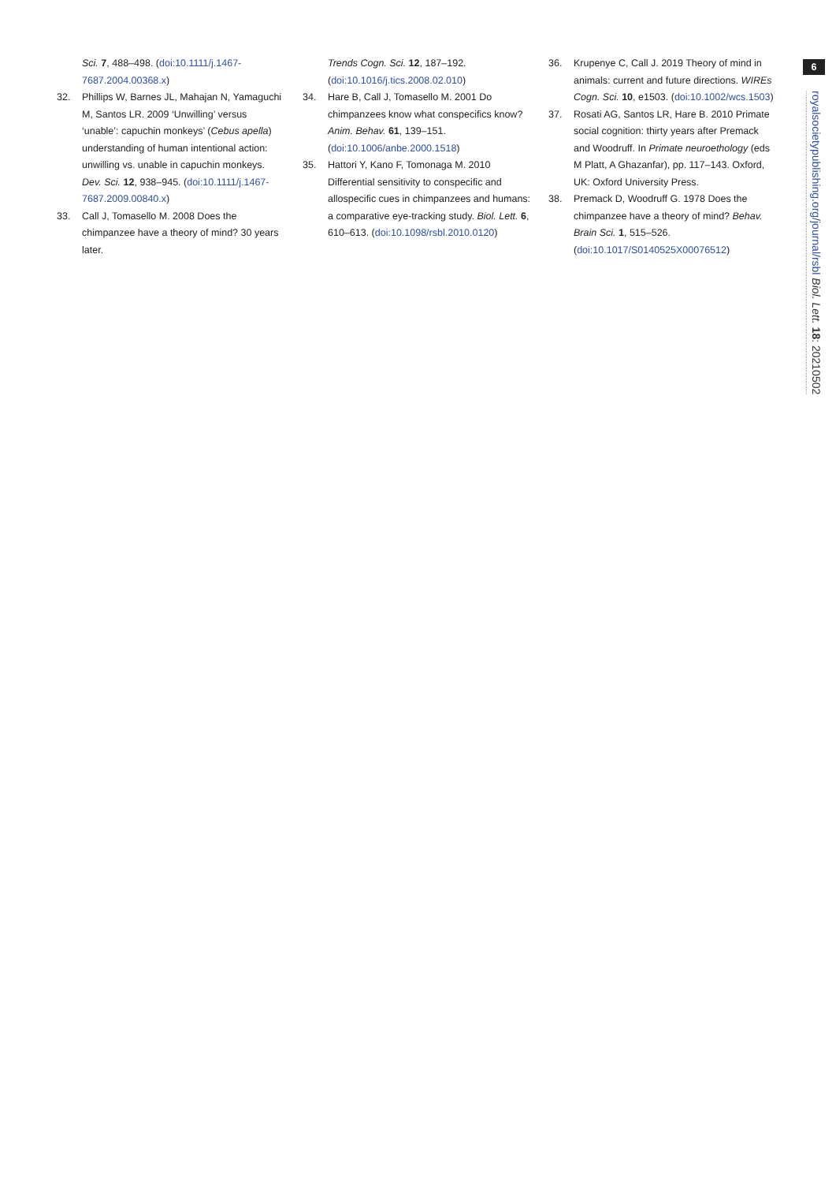Sci. 7, 488–498. (doi:10.1111/j.1467-7687.2004.00368.x)
32. Phillips W, Barnes JL, Mahajan N, Yamaguchi M, Santos LR. 2009 ‘Unwilling’ versus ‘unable’: capuchin monkeys’ (Cebus apella) understanding of human intentional action: unwilling vs. unable in capuchin monkeys. Dev. Sci. 12, 938–945. (doi:10.1111/j.1467-7687.2009.00840.x)
33. Call J, Tomasello M. 2008 Does the chimpanzee have a theory of mind? 30 years later.
Trends Cogn. Sci. 12, 187–192. (doi:10.1016/j.tics.2008.02.010)
34. Hare B, Call J, Tomasello M. 2001 Do chimpanzees know what conspecifics know? Anim. Behav. 61, 139–151. (doi:10.1006/anbe.2000.1518)
35. Hattori Y, Kano F, Tomonaga M. 2010 Differential sensitivity to conspecific and allospecific cues in chimpanzees and humans: a comparative eye-tracking study. Biol. Lett. 6, 610–613. (doi:10.1098/rsbl.2010.0120)
36. Krupenye C, Call J. 2019 Theory of mind in animals: current and future directions. WIREs Cogn. Sci. 10, e1503. (doi:10.1002/wcs.1503)
37. Rosati AG, Santos LR, Hare B. 2010 Primate social cognition: thirty years after Premack and Woodruff. In Primate neuroethology (eds M Platt, A Ghazanfar), pp. 117–143. Oxford, UK: Oxford University Press.
38. Premack D, Woodruff G. 1978 Does the chimpanzee have a theory of mind? Behav. Brain Sci. 1, 515–526. (doi:10.1017/S0140525X00076512)
6
royalsocietypublishing.org/journal/rsbl Biol. Lett. 18: 20210502